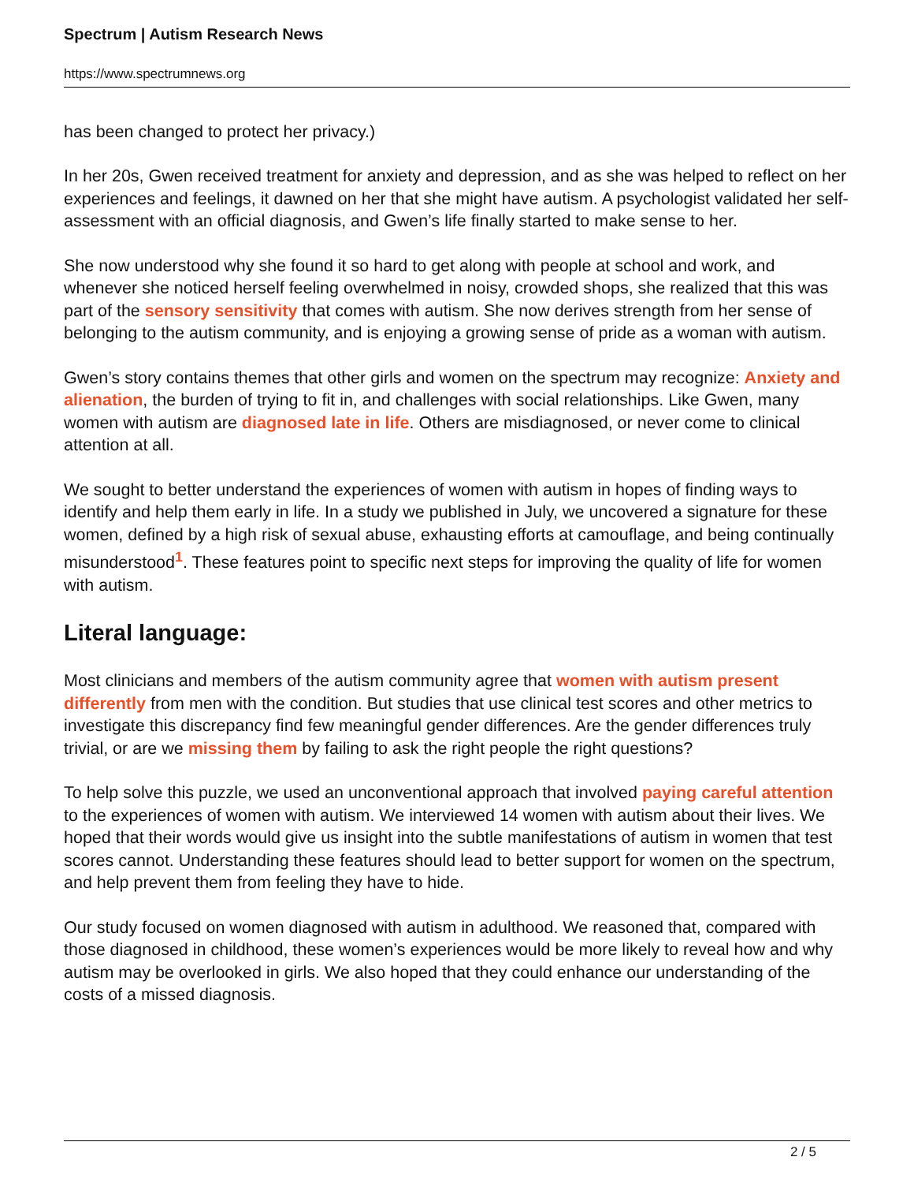Spectrum | Autism Research News
https://www.spectrumnews.org
has been changed to protect her privacy.)
In her 20s, Gwen received treatment for anxiety and depression, and as she was helped to reflect on her experiences and feelings, it dawned on her that she might have autism. A psychologist validated her self-assessment with an official diagnosis, and Gwen’s life finally started to make sense to her.
She now understood why she found it so hard to get along with people at school and work, and whenever she noticed herself feeling overwhelmed in noisy, crowded shops, she realized that this was part of the sensory sensitivity that comes with autism. She now derives strength from her sense of belonging to the autism community, and is enjoying a growing sense of pride as a woman with autism.
Gwen’s story contains themes that other girls and women on the spectrum may recognize: Anxiety and alienation, the burden of trying to fit in, and challenges with social relationships. Like Gwen, many women with autism are diagnosed late in life. Others are misdiagnosed, or never come to clinical attention at all.
We sought to better understand the experiences of women with autism in hopes of finding ways to identify and help them early in life. In a study we published in July, we uncovered a signature for these women, defined by a high risk of sexual abuse, exhausting efforts at camouflage, and being continually misunderstood<sup>1</sup>. These features point to specific next steps for improving the quality of life for women with autism.
Literal language:
Most clinicians and members of the autism community agree that women with autism present differently from men with the condition. But studies that use clinical test scores and other metrics to investigate this discrepancy find few meaningful gender differences. Are the gender differences truly trivial, or are we missing them by failing to ask the right people the right questions?
To help solve this puzzle, we used an unconventional approach that involved paying careful attention to the experiences of women with autism. We interviewed 14 women with autism about their lives. We hoped that their words would give us insight into the subtle manifestations of autism in women that test scores cannot. Understanding these features should lead to better support for women on the spectrum, and help prevent them from feeling they have to hide.
Our study focused on women diagnosed with autism in adulthood. We reasoned that, compared with those diagnosed in childhood, these women’s experiences would be more likely to reveal how and why autism may be overlooked in girls. We also hoped that they could enhance our understanding of the costs of a missed diagnosis.
2 / 5